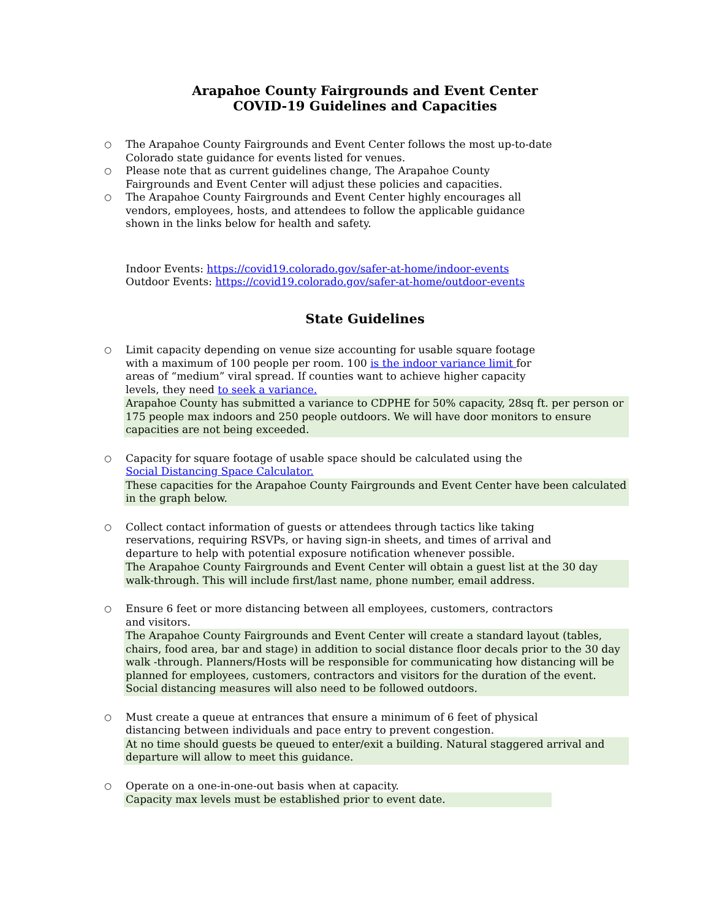Arapahoe County Fairgrounds and Event Center
COVID-19 Guidelines and Capacities
○
The Arapahoe County Fairgrounds and Event Center follows the most up-to-date Colorado state guidance for events listed for venues.
○
Please note that as current guidelines change, The Arapahoe County Fairgrounds and Event Center will adjust these policies and capacities.
○
The Arapahoe County Fairgrounds and Event Center highly encourages all vendors, employees, hosts, and attendees to follow the applicable guidance shown in the links below for health and safety.
Indoor Events: https://covid19.colorado.gov/safer-at-home/indoor-events
Outdoor Events: https://covid19.colorado.gov/safer-at-home/outdoor-events
State Guidelines
○
Limit capacity depending on venue size accounting for usable square footage with a maximum of 100 people per room. 100 is the indoor variance limit for areas of “medium” viral spread. If counties want to achieve higher capacity levels, they need to seek a variance.
Arapahoe County has submitted a variance to CDPHE for 50% capacity, 28sq ft. per person or 175 people max indoors and 250 people outdoors. We will have door monitors to ensure capacities are not being exceeded.
○
Capacity for square footage of usable space should be calculated using the Social Distancing Space Calculator.
These capacities for the Arapahoe County Fairgrounds and Event Center have been calculated in the graph below.
○
Collect contact information of guests or attendees through tactics like taking reservations, requiring RSVPs, or having sign-in sheets, and times of arrival and departure to help with potential exposure notification whenever possible.
The Arapahoe County Fairgrounds and Event Center will obtain a guest list at the 30 day walk-through. This will include first/last name, phone number, email address.
○
Ensure 6 feet or more distancing between all employees, customers, contractors and visitors.
The Arapahoe County Fairgrounds and Event Center will create a standard layout (tables, chairs, food area, bar and stage) in addition to social distance floor decals prior to the 30 day walk -through. Planners/Hosts will be responsible for communicating how distancing will be planned for employees, customers, contractors and visitors for the duration of the event. Social distancing measures will also need to be followed outdoors.
○
Must create a queue at entrances that ensure a minimum of 6 feet of physical distancing between individuals and pace entry to prevent congestion.
At no time should guests be queued to enter/exit a building. Natural staggered arrival and departure will allow to meet this guidance.
○
Operate on a one-in-one-out basis when at capacity.
Capacity max levels must be established prior to event date.